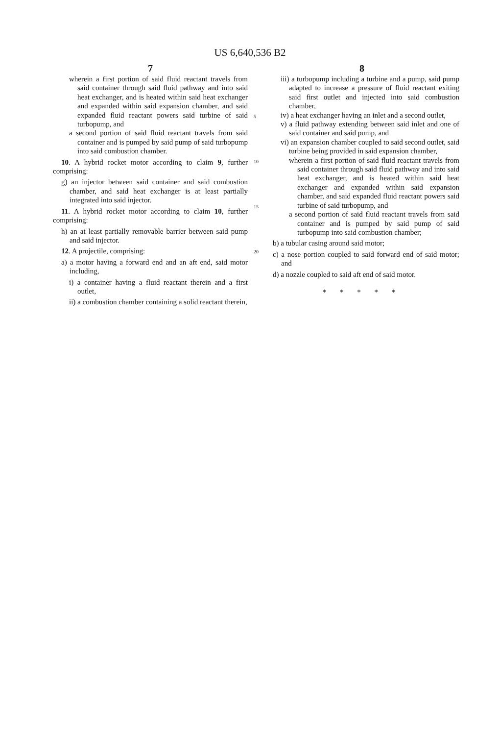US 6,640,536 B2
7
wherein a first portion of said fluid reactant travels from said container through said fluid pathway and into said heat exchanger, and is heated within said heat exchanger and expanded within said expansion chamber, and said expanded fluid reactant powers said turbine of said turbopump, and
a second portion of said fluid reactant travels from said container and is pumped by said pump of said turbopump into said combustion chamber.
10. A hybrid rocket motor according to claim 9, further comprising:
g) an injector between said container and said combustion chamber, and said heat exchanger is at least partially integrated into said injector.
11. A hybrid rocket motor according to claim 10, further comprising:
h) an at least partially removable barrier between said pump and said injector.
12. A projectile, comprising:
a) a motor having a forward end and an aft end, said motor including,
i) a container having a fluid reactant therein and a first outlet,
ii) a combustion chamber containing a solid reactant therein,
8
iii) a turbopump including a turbine and a pump, said pump adapted to increase a pressure of fluid reactant exiting said first outlet and injected into said combustion chamber,
iv) a heat exchanger having an inlet and a second outlet,
v) a fluid pathway extending between said inlet and one of said container and said pump, and
vi) an expansion chamber coupled to said second outlet, said turbine being provided in said expansion chamber,
wherein a first portion of said fluid reactant travels from said container through said fluid pathway and into said heat exchanger, and is heated within said heat exchanger and expanded within said expansion chamber, and said expanded fluid reactant powers said turbine of said turbopump, and
a second portion of said fluid reactant travels from said container and is pumped by said pump of said turbopump into said combustion chamber;
b) a tubular casing around said motor;
c) a nose portion coupled to said forward end of said motor; and
d) a nozzle coupled to said aft end of said motor.
* * * * *
5
10
15
20